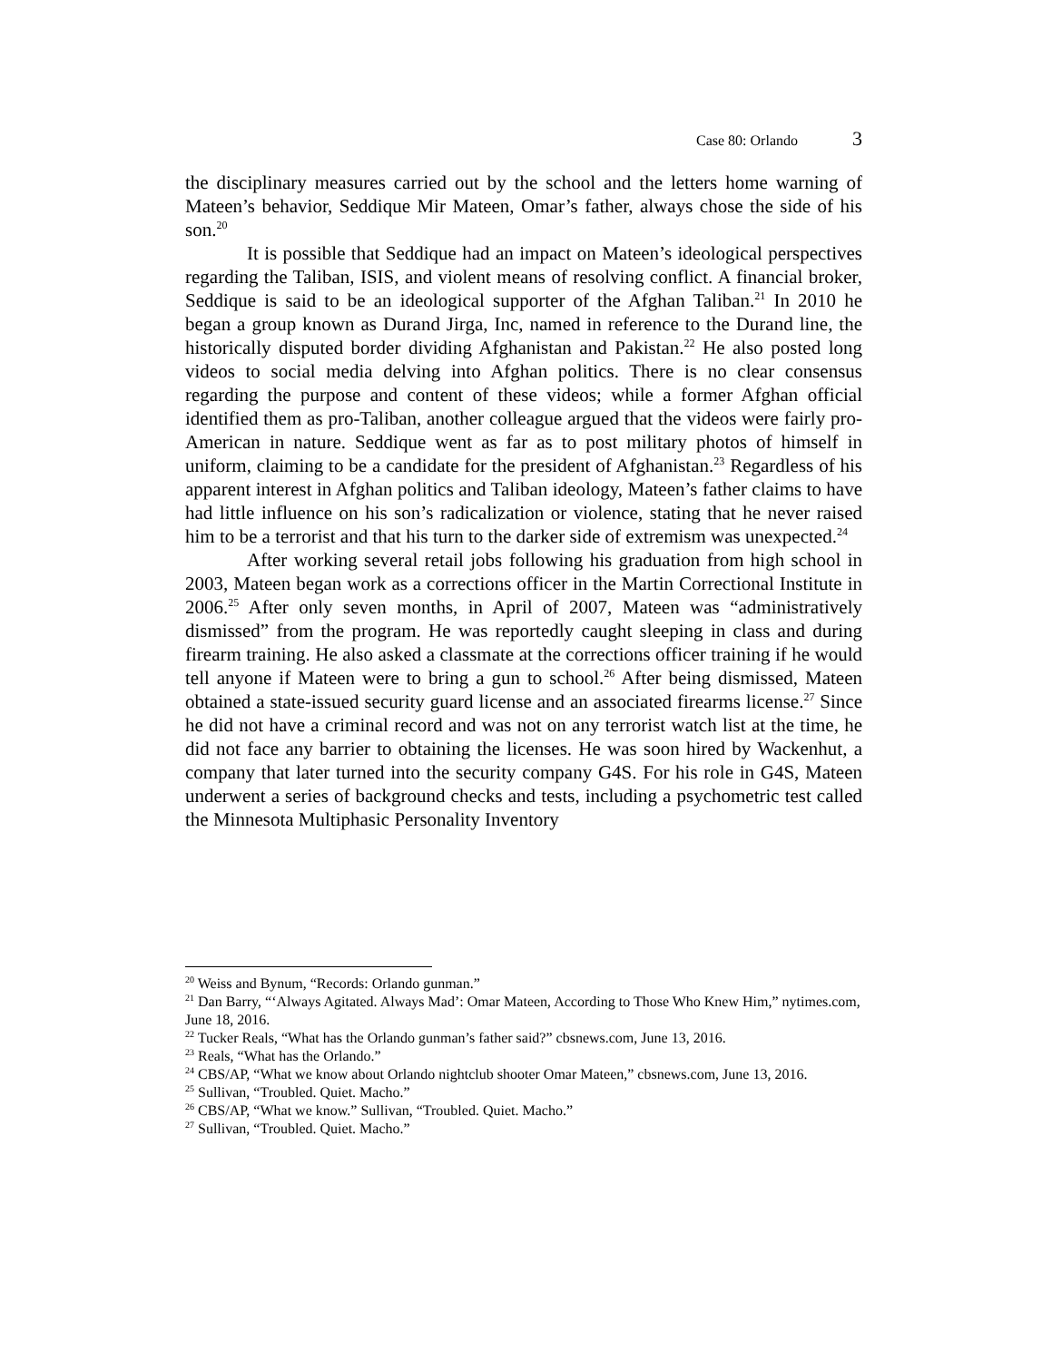Case 80: Orlando 3
the disciplinary measures carried out by the school and the letters home warning of Mateen’s behavior, Seddique Mir Mateen, Omar’s father, always chose the side of his son.<sup>20</sup>
It is possible that Seddique had an impact on Mateen’s ideological perspectives regarding the Taliban, ISIS, and violent means of resolving conflict. A financial broker, Seddique is said to be an ideological supporter of the Afghan Taliban.<sup>21</sup> In 2010 he began a group known as Durand Jirga, Inc, named in reference to the Durand line, the historically disputed border dividing Afghanistan and Pakistan.<sup>22</sup> He also posted long videos to social media delving into Afghan politics. There is no clear consensus regarding the purpose and content of these videos; while a former Afghan official identified them as pro-Taliban, another colleague argued that the videos were fairly pro-American in nature. Seddique went as far as to post military photos of himself in uniform, claiming to be a candidate for the president of Afghanistan.<sup>23</sup> Regardless of his apparent interest in Afghan politics and Taliban ideology, Mateen’s father claims to have had little influence on his son’s radicalization or violence, stating that he never raised him to be a terrorist and that his turn to the darker side of extremism was unexpected.<sup>24</sup>
After working several retail jobs following his graduation from high school in 2003, Mateen began work as a corrections officer in the Martin Correctional Institute in 2006.<sup>25</sup> After only seven months, in April of 2007, Mateen was “administratively dismissed” from the program. He was reportedly caught sleeping in class and during firearm training. He also asked a classmate at the corrections officer training if he would tell anyone if Mateen were to bring a gun to school.<sup>26</sup> After being dismissed, Mateen obtained a state-issued security guard license and an associated firearms license.<sup>27</sup> Since he did not have a criminal record and was not on any terrorist watch list at the time, he did not face any barrier to obtaining the licenses. He was soon hired by Wackenhut, a company that later turned into the security company G4S. For his role in G4S, Mateen underwent a series of background checks and tests, including a psychometric test called the Minnesota Multiphasic Personality Inventory
<sup>20</sup> Weiss and Bynum, “Records: Orlando gunman.”
<sup>21</sup> Dan Barry, “‘Always Agitated. Always Mad’: Omar Mateen, According to Those Who Knew Him,” nytimes.com, June 18, 2016.
<sup>22</sup> Tucker Reals, “What has the Orlando gunman’s father said?” cbsnews.com, June 13, 2016.
<sup>23</sup> Reals, “What has the Orlando.”
<sup>24</sup> CBS/AP, “What we know about Orlando nightclub shooter Omar Mateen,” cbsnews.com, June 13, 2016.
<sup>25</sup> Sullivan, “Troubled. Quiet. Macho.”
<sup>26</sup> CBS/AP, “What we know.” Sullivan, “Troubled. Quiet. Macho.”
<sup>27</sup> Sullivan, “Troubled. Quiet. Macho.”